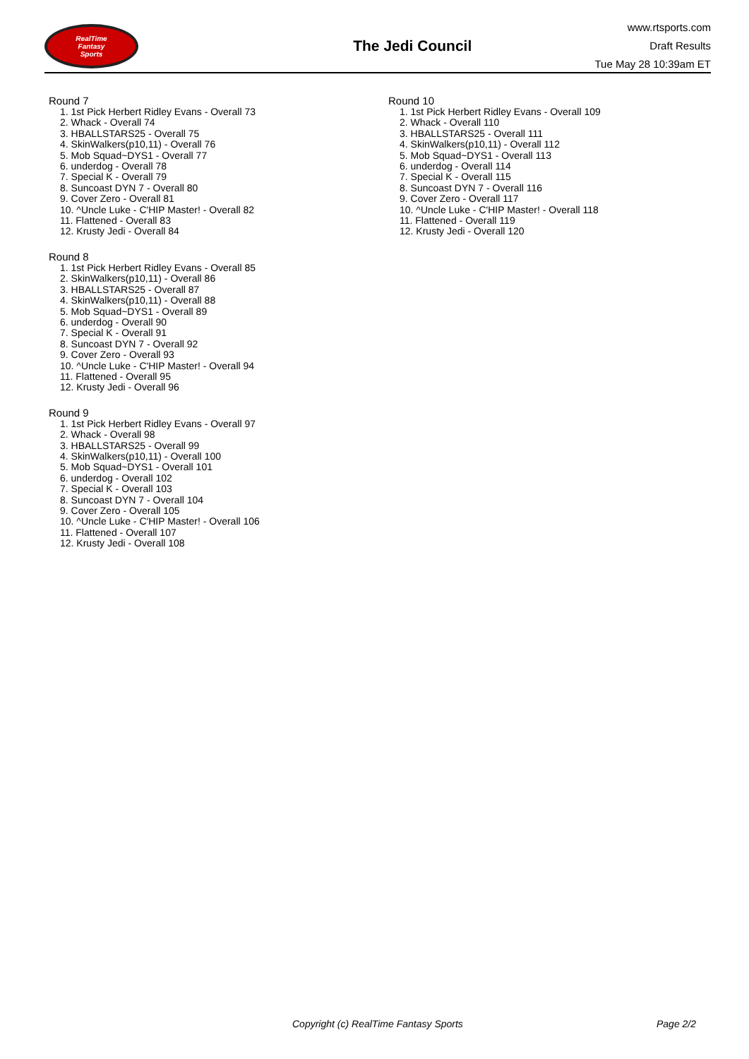RealTime
Fantasy
Sports
The Jedi Council
www.rtsports.com
Draft Results
Tue May 28 10:39am ET
Round 7
1. 1st Pick Herbert Ridley Evans - Overall 73
2. Whack - Overall 74
3. HBALLSTARS25 - Overall 75
4. SkinWalkers(p10,11) - Overall 76
5. Mob Squad~DYS1 - Overall 77
6. underdog - Overall 78
7. Special K - Overall 79
8. Suncoast DYN 7 - Overall 80
9. Cover Zero - Overall 81
10. ^Uncle Luke - C'HIP Master! - Overall 82
11. Flattened - Overall 83
12. Krusty Jedi - Overall 84
Round 8
1. 1st Pick Herbert Ridley Evans - Overall 85
2. SkinWalkers(p10,11) - Overall 86
3. HBALLSTARS25 - Overall 87
4. SkinWalkers(p10,11) - Overall 88
5. Mob Squad~DYS1 - Overall 89
6. underdog - Overall 90
7. Special K - Overall 91
8. Suncoast DYN 7 - Overall 92
9. Cover Zero - Overall 93
10. ^Uncle Luke - C'HIP Master! - Overall 94
11. Flattened - Overall 95
12. Krusty Jedi - Overall 96
Round 9
1. 1st Pick Herbert Ridley Evans - Overall 97
2. Whack - Overall 98
3. HBALLSTARS25 - Overall 99
4. SkinWalkers(p10,11) - Overall 100
5. Mob Squad~DYS1 - Overall 101
6. underdog - Overall 102
7. Special K - Overall 103
8. Suncoast DYN 7 - Overall 104
9. Cover Zero - Overall 105
10. ^Uncle Luke - C'HIP Master! - Overall 106
11. Flattened - Overall 107
12. Krusty Jedi - Overall 108
Round 10
1. 1st Pick Herbert Ridley Evans - Overall 109
2. Whack - Overall 110
3. HBALLSTARS25 - Overall 111
4. SkinWalkers(p10,11) - Overall 112
5. Mob Squad~DYS1 - Overall 113
6. underdog - Overall 114
7. Special K - Overall 115
8. Suncoast DYN 7 - Overall 116
9. Cover Zero - Overall 117
10. ^Uncle Luke - C'HIP Master! - Overall 118
11. Flattened - Overall 119
12. Krusty Jedi - Overall 120
Copyright (c) RealTime Fantasy Sports Page 2/2